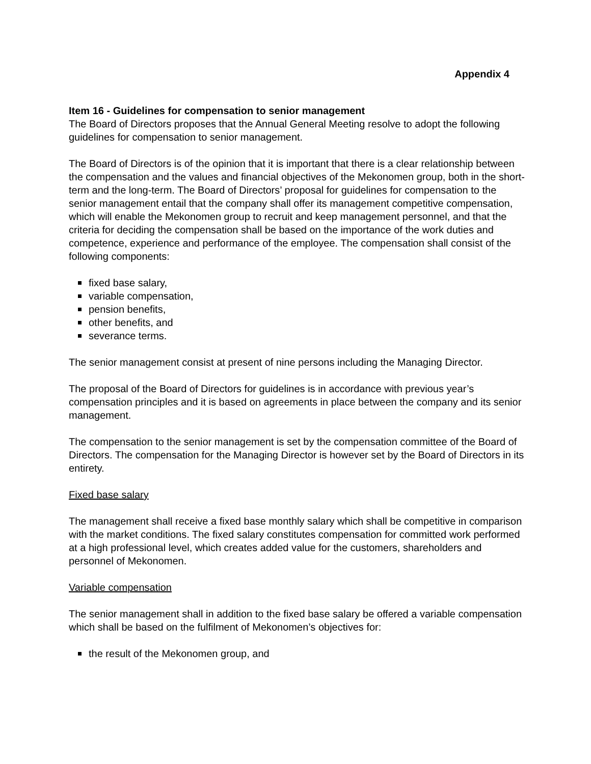Appendix 4
Item 16 - Guidelines for compensation to senior management
The Board of Directors proposes that the Annual General Meeting resolve to adopt the following guidelines for compensation to senior management.
The Board of Directors is of the opinion that it is important that there is a clear relationship between the compensation and the values and financial objectives of the Mekonomen group, both in the short-term and the long-term. The Board of Directors’ proposal for guidelines for compensation to the senior management entail that the company shall offer its management competitive compensation, which will enable the Mekonomen group to recruit and keep management personnel, and that the criteria for deciding the compensation shall be based on the importance of the work duties and competence, experience and performance of the employee. The compensation shall consist of the following components:
fixed base salary,
variable compensation,
pension benefits,
other benefits, and
severance terms.
The senior management consist at present of nine persons including the Managing Director.
The proposal of the Board of Directors for guidelines is in accordance with previous year’s compensation principles and it is based on agreements in place between the company and its senior management.
The compensation to the senior management is set by the compensation committee of the Board of Directors. The compensation for the Managing Director is however set by the Board of Directors in its entirety.
Fixed base salary
The management shall receive a fixed base monthly salary which shall be competitive in comparison with the market conditions. The fixed salary constitutes compensation for committed work performed at a high professional level, which creates added value for the customers, shareholders and personnel of Mekonomen.
Variable compensation
The senior management shall in addition to the fixed base salary be offered a variable compensation which shall be based on the fulfilment of Mekonomen’s objectives for:
the result of the Mekonomen group, and